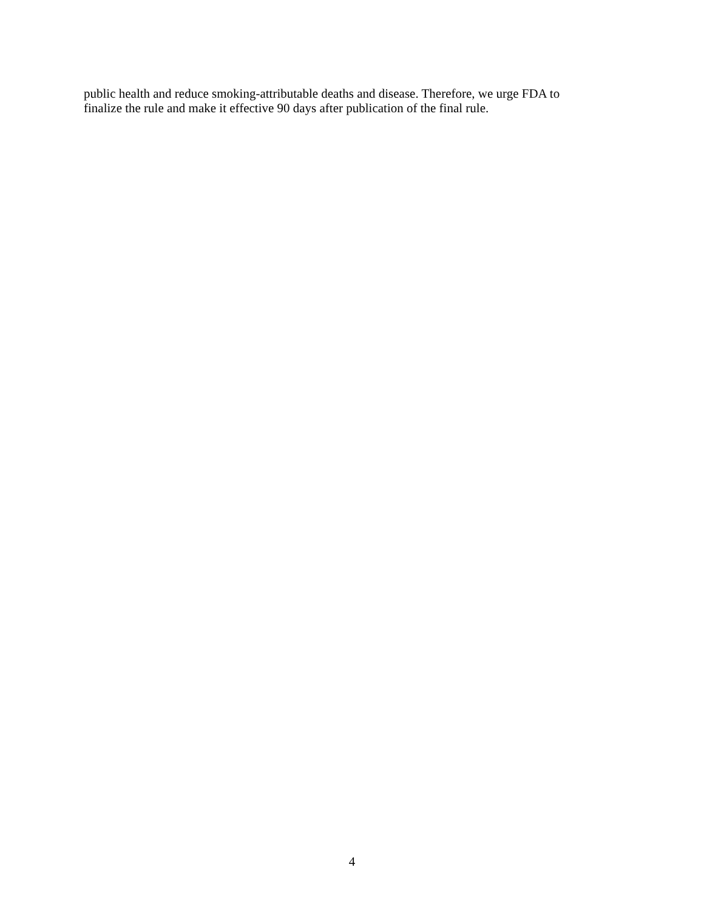public health and reduce smoking-attributable deaths and disease. Therefore, we urge FDA to
finalize the rule and make it effective 90 days after publication of the final rule.
4